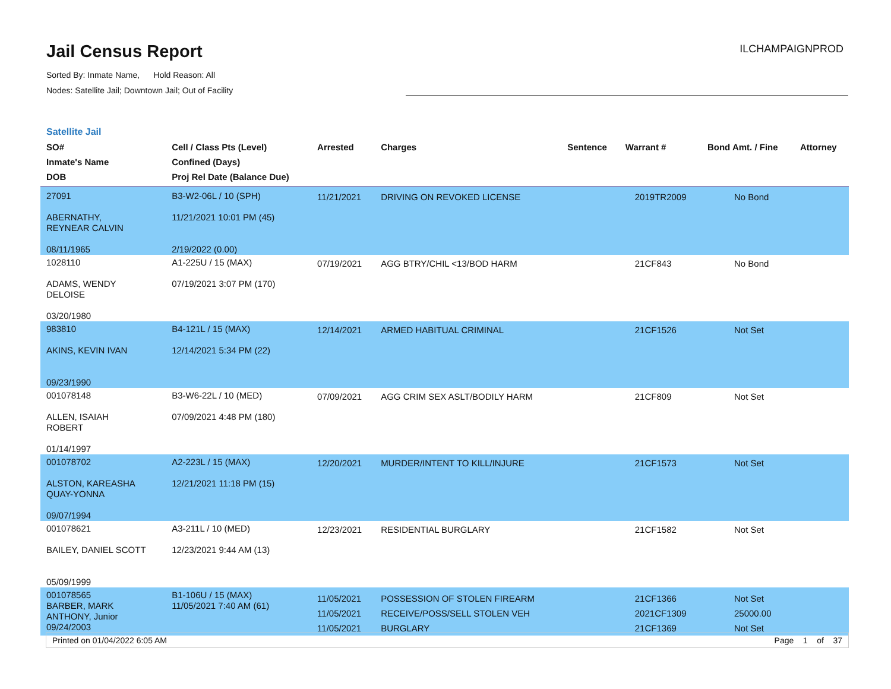Jail Census Report
ILCHAMPAIGNPROD
Sorted By: Inmate Name, Hold Reason: All
Nodes: Satellite Jail; Downtown Jail; Out of Facility
Satellite Jail
| SO# Inmate's Name DOB | Cell / Class Pts (Level) Confined (Days) Proj Rel Date (Balance Due) | Arrested | Charges | Sentence | Warrant # | Bond Amt. / Fine | Attorney |
| --- | --- | --- | --- | --- | --- | --- | --- |
| 27091 ABERNATHY, REYNEAR CALVIN 08/11/1965 | B3-W2-06L / 10 (SPH) 11/21/2021 10:01 PM (45) 2/19/2022 (0.00) | 11/21/2021 | DRIVING ON REVOKED LICENSE | | 2019TR2009 | No Bond | |
| 1028110 ADAMS, WENDY DELOISE 03/20/1980 | A1-225U / 15 (MAX) 07/19/2021 3:07 PM (170) | 07/19/2021 | AGG BTRY/CHIL <13/BOD HARM | | 21CF843 | No Bond | |
| 983810 AKINS, KEVIN IVAN 09/23/1990 | B4-121L / 15 (MAX) 12/14/2021 5:34 PM (22) | 12/14/2021 | ARMED HABITUAL CRIMINAL | | 21CF1526 | Not Set | |
| 001078148 ALLEN, ISAIAH ROBERT 01/14/1997 | B3-W6-22L / 10 (MED) 07/09/2021 4:48 PM (180) | 07/09/2021 | AGG CRIM SEX ASLT/BODILY HARM | | 21CF809 | Not Set | |
| 001078702 ALSTON, KAREASHA QUAY-YONNA 09/07/1994 | A2-223L / 15 (MAX) 12/21/2021 11:18 PM (15) | 12/20/2021 | MURDER/INTENT TO KILL/INJURE | | 21CF1573 | Not Set | |
| 001078621 BAILEY, DANIEL SCOTT 05/09/1999 | A3-211L / 10 (MED) 12/23/2021 9:44 AM (13) | 12/23/2021 | RESIDENTIAL BURGLARY | | 21CF1582 | Not Set | |
| 001078565 BARBER, MARK ANTHONY, Junior 09/24/2003 | B1-106U / 15 (MAX) 11/05/2021 7:40 AM (61) | 11/05/2021 11/05/2021 11/05/2021 | POSSESSION OF STOLEN FIREARM RECEIVE/POSS/SELL STOLEN VEH BURGLARY | | 21CF1366 2021CF1309 21CF1369 | Not Set 25000.00 Not Set | |
Printed on 01/04/2022 6:05 AM Page 1 of 37